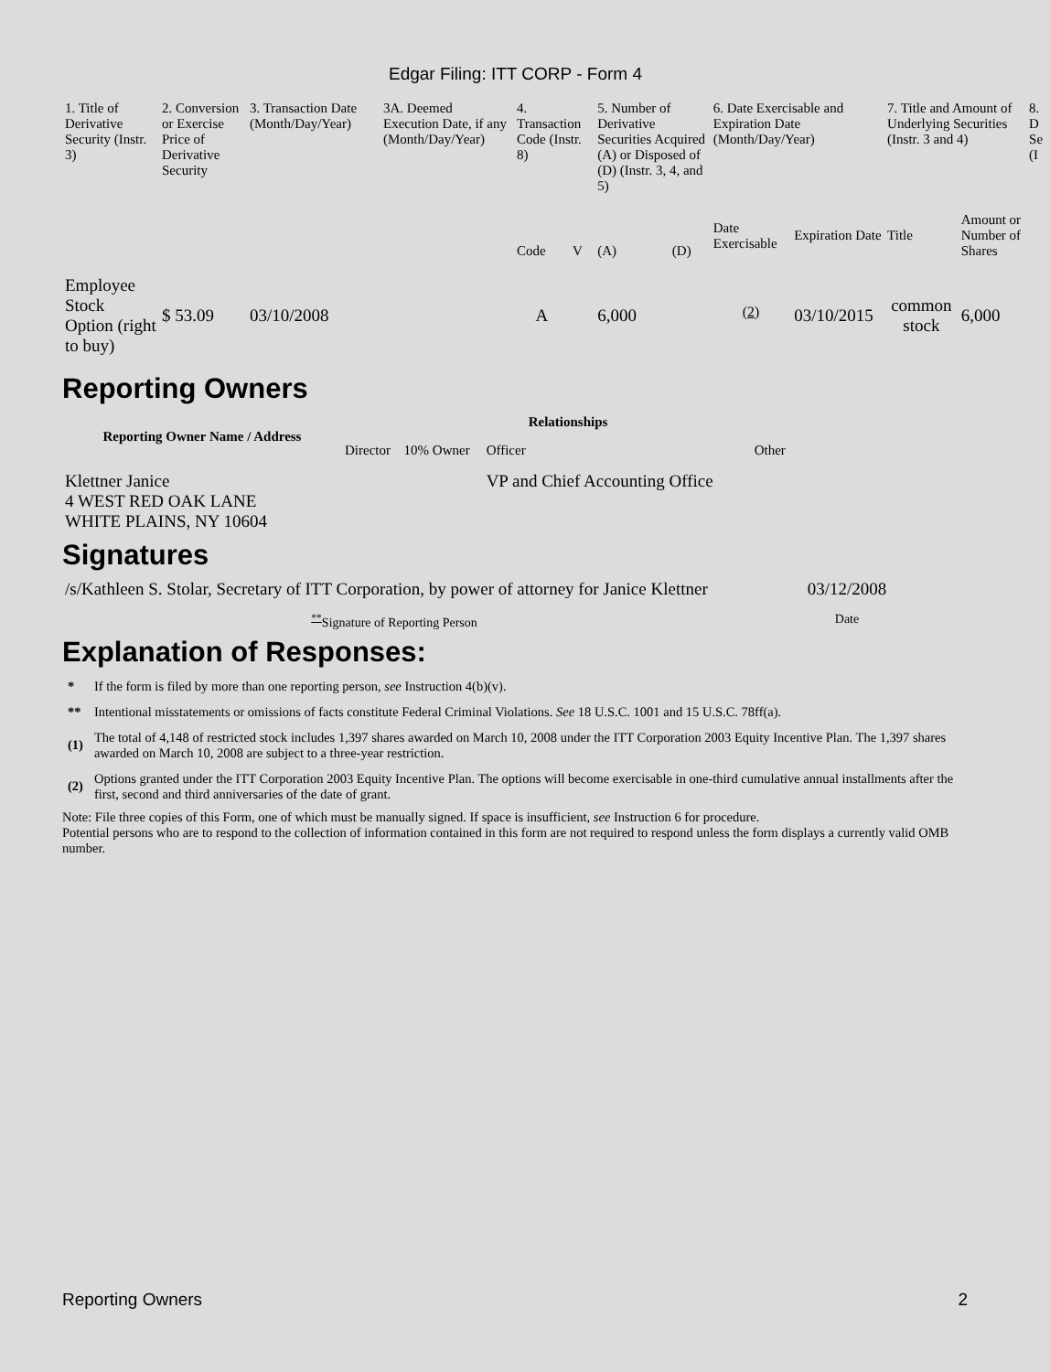Edgar Filing: ITT CORP - Form 4
| 1. Title of Derivative Security (Instr. 3) | 2. Conversion or Exercise Price of Derivative Security | 3. Transaction Date (Month/Day/Year) | 3A. Deemed Execution Date, if any (Month/Day/Year) | 4. Transaction Code (Instr. 8) | | 5. Number of Derivative Securities Acquired (A) or Disposed of (D) (Instr. 3, 4, and 5) | | 6. Date Exercisable and Expiration Date (Month/Day/Year) | | 7. Title and Amount of Underlying Securities (Instr. 3 and 4) | | 8. D Se (I |
| --- | --- | --- | --- | --- | --- | --- | --- | --- | --- | --- | --- | --- |
| | | | | Code | V | (A) | (D) | Date Exercisable | Expiration Date | Title | Amount or Number of Shares | |
| Employee Stock Option (right to buy) | $ 53.09 | 03/10/2008 | | A | | 6,000 | | <sup>(2)</sup> | 03/10/2015 | common stock | 6,000 | |
Reporting Owners
| Reporting Owner Name / Address | Relationships | | | |
| --- | --- | --- | --- | --- |
| | Director | 10% Owner | Officer | Other |
| Klettner Janice 4 WEST RED OAK LANE WHITE PLAINS, NY 10604 | | | VP and Chief Accounting Office | |
Signatures
| /s/Kathleen S. Stolar, Secretary of ITT Corporation, by power of attorney for Janice Klettner | 03/12/2008 |
| <sup>**</sup> Signature of Reporting Person | Date |
Explanation of Responses:
| * | If the form is filed by more than one reporting person, see Instruction 4(b)(v). |
| ** | Intentional misstatements or omissions of facts constitute Federal Criminal Violations. See 18 U.S.C. 1001 and 15 U.S.C. 78ff(a). |
| (1) | The total of 4,148 of restricted stock includes 1,397 shares awarded on March 10, 2008 under the ITT Corporation 2003 Equity Incentive Plan. The 1,397 shares awarded on March 10, 2008 are subject to a three-year restriction. |
| (2) | Options granted under the ITT Corporation 2003 Equity Incentive Plan. The options will become exercisable in one-third cumulative annual installments after the first, second and third anniversaries of the date of grant. |
Note: File three copies of this Form, one of which must be manually signed. If space is insufficient, see Instruction 6 for procedure.
Potential persons who are to respond to the collection of information contained in this form are not required to respond unless the form displays a currently valid OMB number.
Reporting Owners 2